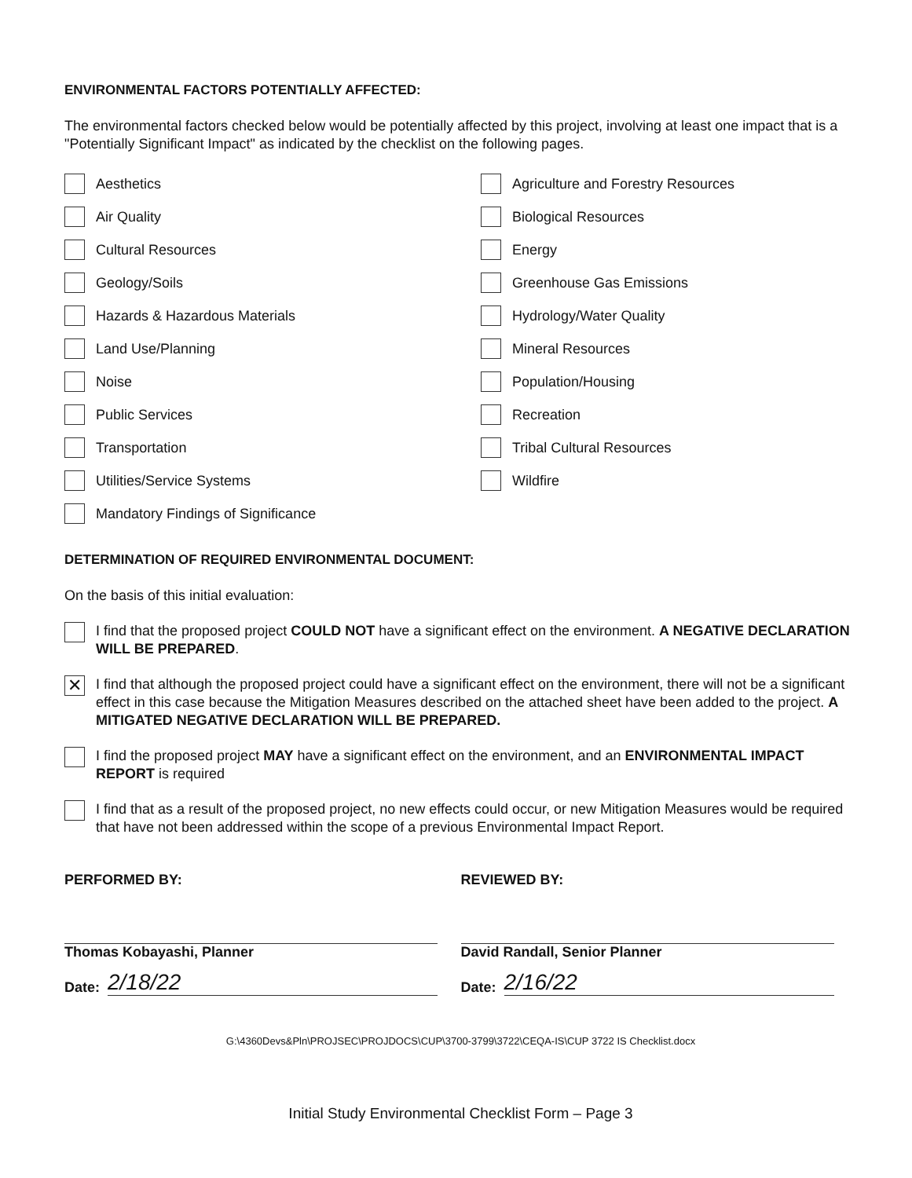ENVIRONMENTAL FACTORS POTENTIALLY AFFECTED:
The environmental factors checked below would be potentially affected by this project, involving at least one impact that is a "Potentially Significant Impact" as indicated by the checklist on the following pages.
Aesthetics
Agriculture and Forestry Resources
Air Quality
Biological Resources
Cultural Resources
Energy
Geology/Soils
Greenhouse Gas Emissions
Hazards & Hazardous Materials
Hydrology/Water Quality
Land Use/Planning
Mineral Resources
Noise
Population/Housing
Public Services
Recreation
Transportation
Tribal Cultural Resources
Utilities/Service Systems
Wildfire
Mandatory Findings of Significance
DETERMINATION OF REQUIRED ENVIRONMENTAL DOCUMENT:
On the basis of this initial evaluation:
I find that the proposed project COULD NOT have a significant effect on the environment. A NEGATIVE DECLARATION WILL BE PREPARED.
✕
I find that although the proposed project could have a significant effect on the environment, there will not be a significant effect in this case because the Mitigation Measures described on the attached sheet have been added to the project. A MITIGATED NEGATIVE DECLARATION WILL BE PREPARED.
I find the proposed project MAY have a significant effect on the environment, and an ENVIRONMENTAL IMPACT REPORT is required
I find that as a result of the proposed project, no new effects could occur, or new Mitigation Measures would be required that have not been addressed within the scope of a previous Environmental Impact Report.
PERFORMED BY:
Thomas Kobayashi, Planner
Date: 2/18/22
REVIEWED BY:
David Randall, Senior Planner
Date: 2/16/22
G:\4360Devs&Pln\PROJSEC\PROJDOCS\CUP\3700-3799\3722\CEQA-IS\CUP 3722 IS Checklist.docx
Initial Study Environmental Checklist Form – Page 3